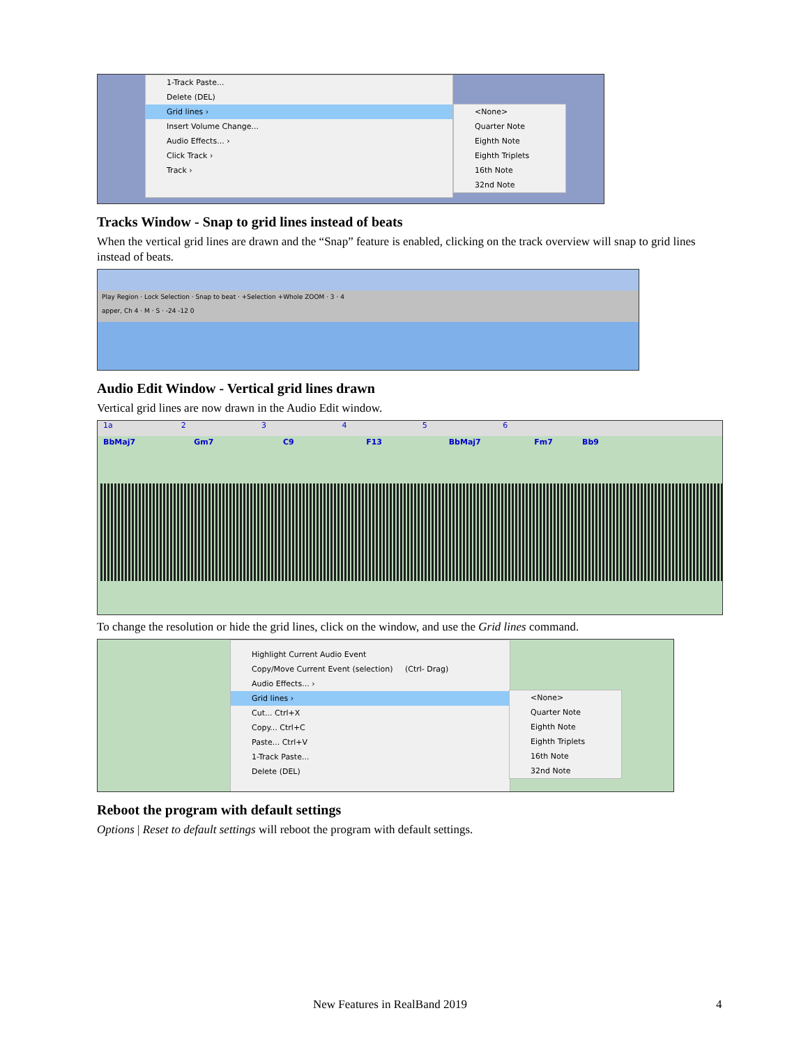1-Track Paste...
Delete (DEL)
Grid lines ›
Insert Volume Change...
Audio Effects... ›
Click Track ›
Track ›
<None>
Quarter Note
Eighth Note
Eighth Triplets
16th Note
32nd Note
Tracks Window - Snap to grid lines instead of beats
When the vertical grid lines are drawn and the “Snap” feature is enabled, clicking on the track overview will snap to grid lines instead of beats.
Play Region · Lock Selection · Snap to beat · +Selection +Whole ZOOM · 3 · 4
apper, Ch 4 · M · S · -24 -12 0
Audio Edit Window - Vertical grid lines drawn
Vertical grid lines are now drawn in the Audio Edit window.
1a 2 3 4 5 6
BbMaj7 Gm7 C9 F13 BbMaj7 Fm7 Bb9
To change the resolution or hide the grid lines, click on the window, and use the Grid lines command.
Highlight Current Audio Event
Copy/Move Current Event (selection) (Ctrl- Drag)
Audio Effects... ›
Grid lines ›
Cut... Ctrl+X
Copy... Ctrl+C
Paste... Ctrl+V
1-Track Paste...
Delete (DEL)
<None>
Quarter Note
Eighth Note
Eighth Triplets
16th Note
32nd Note
Reboot the program with default settings
Options | Reset to default settings will reboot the program with default settings.
New Features in RealBand 2019 4